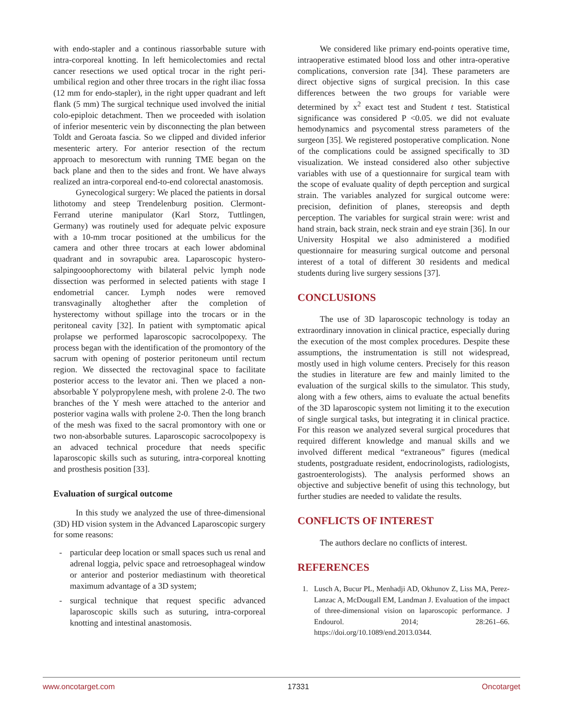with endo-stapler and a continous riassorbable suture with intra-corporeal knotting. In left hemicolectomies and rectal cancer resections we used optical trocar in the right peri-umbilical region and other three trocars in the right iliac fossa (12 mm for endo-stapler), in the right upper quadrant and left flank (5 mm) The surgical technique used involved the initial colo-epiploic detachment. Then we proceeded with isolation of inferior mesenteric vein by disconnecting the plan between Toldt and Geroata fascia. So we clipped and divided inferior mesenteric artery. For anterior resection of the rectum approach to mesorectum with running TME began on the back plane and then to the sides and front. We have always realized an intra-corporeal end-to-end colorectal anastomosis.
Gynecological surgery: We placed the patients in dorsal lithotomy and steep Trendelenburg position. Clermont-Ferrand uterine manipulator (Karl Storz, Tuttlingen, Germany) was routinely used for adequate pelvic exposure with a 10-mm trocar positioned at the umbilicus for the camera and other three trocars at each lower abdominal quadrant and in sovrapubic area. Laparoscopic hystero-salpingooophorectomy with bilateral pelvic lymph node dissection was performed in selected patients with stage I endometrial cancer. Lymph nodes were removed transvaginally altoghether after the completion of hysterectomy without spillage into the trocars or in the peritoneal cavity [32]. In patient with symptomatic apical prolapse we performed laparoscopic sacrocolpopexy. The process began with the identification of the promontory of the sacrum with opening of posterior peritoneum until rectum region. We dissected the rectovaginal space to facilitate posterior access to the levator ani. Then we placed a non-absorbable Y polypropylene mesh, with prolene 2-0. The two branches of the Y mesh were attached to the anterior and posterior vagina walls with prolene 2-0. Then the long branch of the mesh was fixed to the sacral promontory with one or two non-absorbable sutures. Laparoscopic sacrocolpopexy is an advaced technical procedure that needs specific laparoscopic skills such as suturing, intra-corporeal knotting and prosthesis position [33].
Evaluation of surgical outcome
In this study we analyzed the use of three-dimensional (3D) HD vision system in the Advanced Laparoscopic surgery for some reasons:
- particular deep location or small spaces such us renal and adrenal loggia, pelvic space and retroesophageal window or anterior and posterior mediastinum with theoretical maximum advantage of a 3D system;
- surgical technique that request specific advanced laparoscopic skills such as suturing, intra-corporeal knotting and intestinal anastomosis.
We considered like primary end-points operative time, intraoperative estimated blood loss and other intra-operative complications, conversion rate [34]. These parameters are direct objective signs of surgical precision. In this case differences between the two groups for variable were determined by x<sup>2</sup> exact test and Student t test. Statistical significance was considered P <0.05. we did not evaluate hemodynamics and psycomental stress parameters of the surgeon [35]. We registered postoperative complication. None of the complications could be assigned specifically to 3D visualization. We instead considered also other subjective variables with use of a questionnaire for surgical team with the scope of evaluate quality of depth perception and surgical strain. The variables analyzed for surgical outcome were: precision, definition of planes, stereopsis and depth perception. The variables for surgical strain were: wrist and hand strain, back strain, neck strain and eye strain [36]. In our University Hospital we also administered a modified questionnaire for measuring surgical outcome and personal interest of a total of different 30 residents and medical students during live surgery sessions [37].
CONCLUSIONS
The use of 3D laparoscopic technology is today an extraordinary innovation in clinical practice, especially during the execution of the most complex procedures. Despite these assumptions, the instrumentation is still not widespread, mostly used in high volume centers. Precisely for this reason the studies in literature are few and mainly limited to the evaluation of the surgical skills to the simulator. This study, along with a few others, aims to evaluate the actual benefits of the 3D laparoscopic system not limiting it to the execution of single surgical tasks, but integrating it in clinical practice. For this reason we analyzed several surgical procedures that required different knowledge and manual skills and we involved different medical “extraneous” figures (medical students, postgraduate resident, endocrinologists, radiologists, gastroenterologists). The analysis performed shows an objective and subjective benefit of using this technology, but further studies are needed to validate the results.
CONFLICTS OF INTEREST
The authors declare no conflicts of interest.
REFERENCES
1. Lusch A, Bucur PL, Menhadji AD, Okhunov Z, Liss MA, Perez-Lanzac A, McDougall EM, Landman J. Evaluation of the impact of three-dimensional vision on laparoscopic performance. J Endourol. 2014; 28:261–66. https://doi.org/10.1089/end.2013.0344.
www.oncotarget.com 17331 Oncotarget